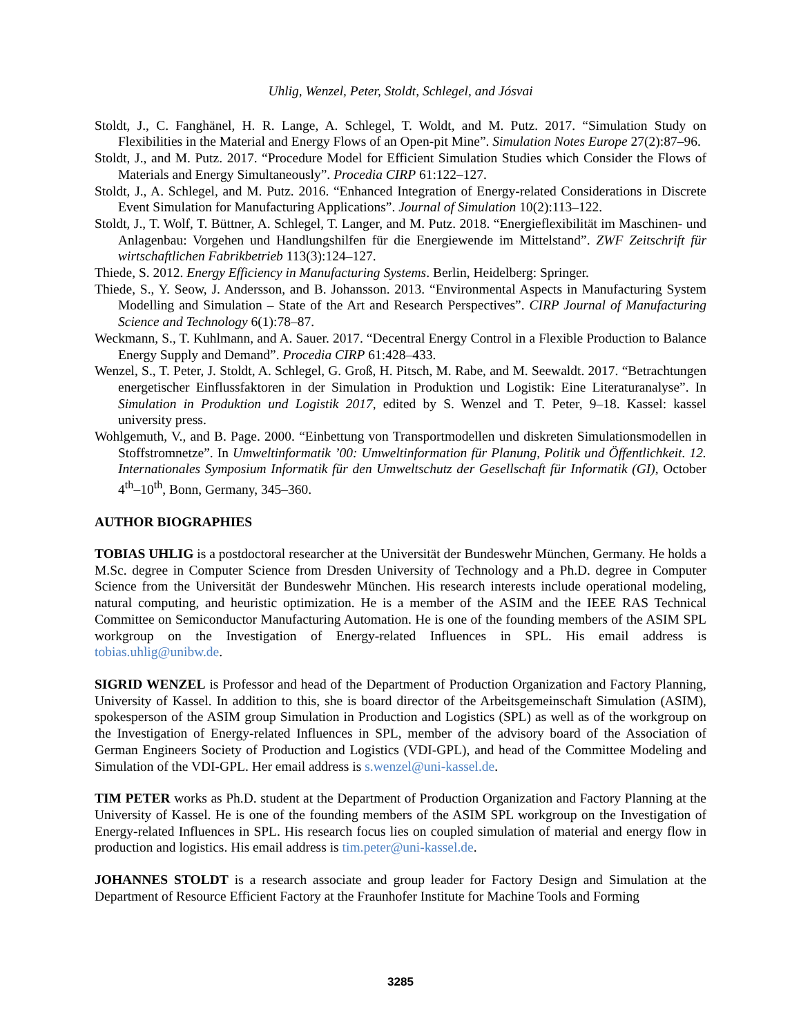Uhlig, Wenzel, Peter, Stoldt, Schlegel, and Jósvai
Stoldt, J., C. Fanghänel, H. R. Lange, A. Schlegel, T. Woldt, and M. Putz. 2017. “Simulation Study on Flexibilities in the Material and Energy Flows of an Open-pit Mine”. Simulation Notes Europe 27(2):87–96.
Stoldt, J., and M. Putz. 2017. “Procedure Model for Efficient Simulation Studies which Consider the Flows of Materials and Energy Simultaneously”. Procedia CIRP 61:122–127.
Stoldt, J., A. Schlegel, and M. Putz. 2016. “Enhanced Integration of Energy-related Considerations in Discrete Event Simulation for Manufacturing Applications”. Journal of Simulation 10(2):113–122.
Stoldt, J., T. Wolf, T. Büttner, A. Schlegel, T. Langer, and M. Putz. 2018. “Energieflexibilität im Maschinen- und Anlagenbau: Vorgehen und Handlungshilfen für die Energiewende im Mittelstand”. ZWF Zeitschrift für wirtschaftlichen Fabrikbetrieb 113(3):124–127.
Thiede, S. 2012. Energy Efficiency in Manufacturing Systems. Berlin, Heidelberg: Springer.
Thiede, S., Y. Seow, J. Andersson, and B. Johansson. 2013. “Environmental Aspects in Manufacturing System Modelling and Simulation – State of the Art and Research Perspectives”. CIRP Journal of Manufacturing Science and Technology 6(1):78–87.
Weckmann, S., T. Kuhlmann, and A. Sauer. 2017. “Decentral Energy Control in a Flexible Production to Balance Energy Supply and Demand”. Procedia CIRP 61:428–433.
Wenzel, S., T. Peter, J. Stoldt, A. Schlegel, G. Groß, H. Pitsch, M. Rabe, and M. Seewaldt. 2017. “Betrachtungen energetischer Einflussfaktoren in der Simulation in Produktion und Logistik: Eine Literaturanalyse”. In Simulation in Produktion und Logistik 2017, edited by S. Wenzel and T. Peter, 9–18. Kassel: kassel university press.
Wohlgemuth, V., and B. Page. 2000. “Einbettung von Transportmodellen und diskreten Simulationsmodellen in Stoffstromnetze”. In Umweltinformatik ’00: Umweltinformation für Planung, Politik und Öffentlichkeit. 12. Internationales Symposium Informatik für den Umweltschutz der Gesellschaft für Informatik (GI), October 4<sup>th</sup>–10<sup>th</sup>, Bonn, Germany, 345–360.
AUTHOR BIOGRAPHIES
TOBIAS UHLIG is a postdoctoral researcher at the Universität der Bundeswehr München, Germany. He holds a M.Sc. degree in Computer Science from Dresden University of Technology and a Ph.D. degree in Computer Science from the Universität der Bundeswehr München. His research interests include operational modeling, natural computing, and heuristic optimization. He is a member of the ASIM and the IEEE RAS Technical Committee on Semiconductor Manufacturing Automation. He is one of the founding members of the ASIM SPL workgroup on the Investigation of Energy-related Influences in SPL. His email address is tobias.uhlig@unibw.de.
SIGRID WENZEL is Professor and head of the Department of Production Organization and Factory Planning, University of Kassel. In addition to this, she is board director of the Arbeitsgemeinschaft Simulation (ASIM), spokesperson of the ASIM group Simulation in Production and Logistics (SPL) as well as of the workgroup on the Investigation of Energy-related Influences in SPL, member of the advisory board of the Association of German Engineers Society of Production and Logistics (VDI-GPL), and head of the Committee Modeling and Simulation of the VDI-GPL. Her email address is s.wenzel@uni-kassel.de.
TIM PETER works as Ph.D. student at the Department of Production Organization and Factory Planning at the University of Kassel. He is one of the founding members of the ASIM SPL workgroup on the Investigation of Energy-related Influences in SPL. His research focus lies on coupled simulation of material and energy flow in production and logistics. His email address is tim.peter@uni-kassel.de.
JOHANNES STOLDT is a research associate and group leader for Factory Design and Simulation at the Department of Resource Efficient Factory at the Fraunhofer Institute for Machine Tools and Forming
3285